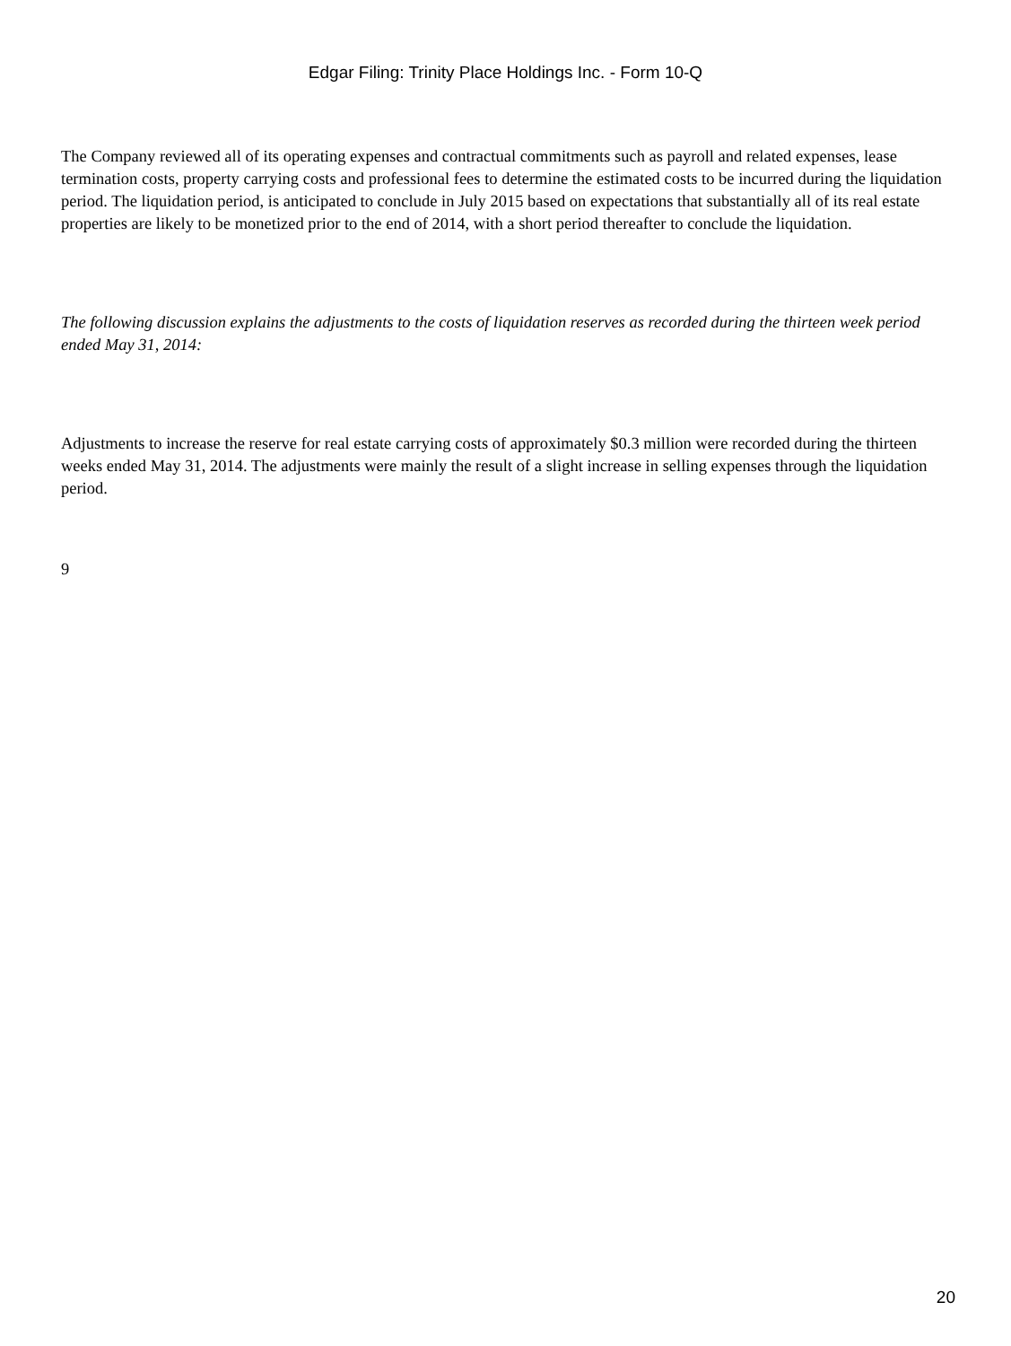Edgar Filing: Trinity Place Holdings Inc. - Form 10-Q
The Company reviewed all of its operating expenses and contractual commitments such as payroll and related expenses, lease termination costs, property carrying costs and professional fees to determine the estimated costs to be incurred during the liquidation period. The liquidation period, is anticipated to conclude in July 2015 based on expectations that substantially all of its real estate properties are likely to be monetized prior to the end of 2014, with a short period thereafter to conclude the liquidation.
The following discussion explains the adjustments to the costs of liquidation reserves as recorded during the thirteen week period ended May 31, 2014:
Adjustments to increase the reserve for real estate carrying costs of approximately $0.3 million were recorded during the thirteen weeks ended May 31, 2014. The adjustments were mainly the result of a slight increase in selling expenses through the liquidation period.
9
20